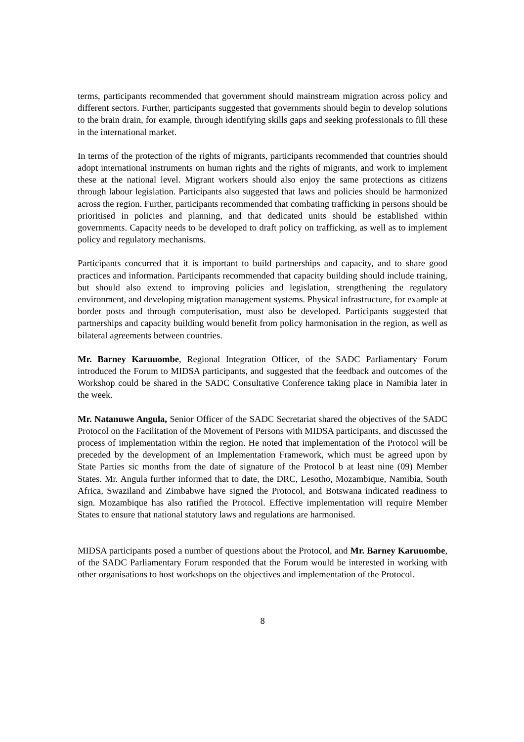terms, participants recommended that government should mainstream migration across policy and different sectors. Further, participants suggested that governments should begin to develop solutions to the brain drain, for example, through identifying skills gaps and seeking professionals to fill these in the international market.
In terms of the protection of the rights of migrants, participants recommended that countries should adopt international instruments on human rights and the rights of migrants, and work to implement these at the national level. Migrant workers should also enjoy the same protections as citizens through labour legislation. Participants also suggested that laws and policies should be harmonized across the region. Further, participants recommended that combating trafficking in persons should be prioritised in policies and planning, and that dedicated units should be established within governments. Capacity needs to be developed to draft policy on trafficking, as well as to implement policy and regulatory mechanisms.
Participants concurred that it is important to build partnerships and capacity, and to share good practices and information. Participants recommended that capacity building should include training, but should also extend to improving policies and legislation, strengthening the regulatory environment, and developing migration management systems. Physical infrastructure, for example at border posts and through computerisation, must also be developed. Participants suggested that partnerships and capacity building would benefit from policy harmonisation in the region, as well as bilateral agreements between countries.
Mr. Barney Karuuombe, Regional Integration Officer, of the SADC Parliamentary Forum introduced the Forum to MIDSA participants, and suggested that the feedback and outcomes of the Workshop could be shared in the SADC Consultative Conference taking place in Namibia later in the week.
Mr. Natanuwe Angula, Senior Officer of the SADC Secretariat shared the objectives of the SADC Protocol on the Facilitation of the Movement of Persons with MIDSA participants, and discussed the process of implementation within the region. He noted that implementation of the Protocol will be preceded by the development of an Implementation Framework, which must be agreed upon by State Parties sic months from the date of signature of the Protocol b at least nine (09) Member States. Mr. Angula further informed that to date, the DRC, Lesotho, Mozambique, Namibia, South Africa, Swaziland and Zimbabwe have signed the Protocol, and Botswana indicated readiness to sign. Mozambique has also ratified the Protocol. Effective implementation will require Member States to ensure that national statutory laws and regulations are harmonised.
MIDSA participants posed a number of questions about the Protocol, and Mr. Barney Karuuombe, of the SADC Parliamentary Forum responded that the Forum would be interested in working with other organisations to host workshops on the objectives and implementation of the Protocol.
8